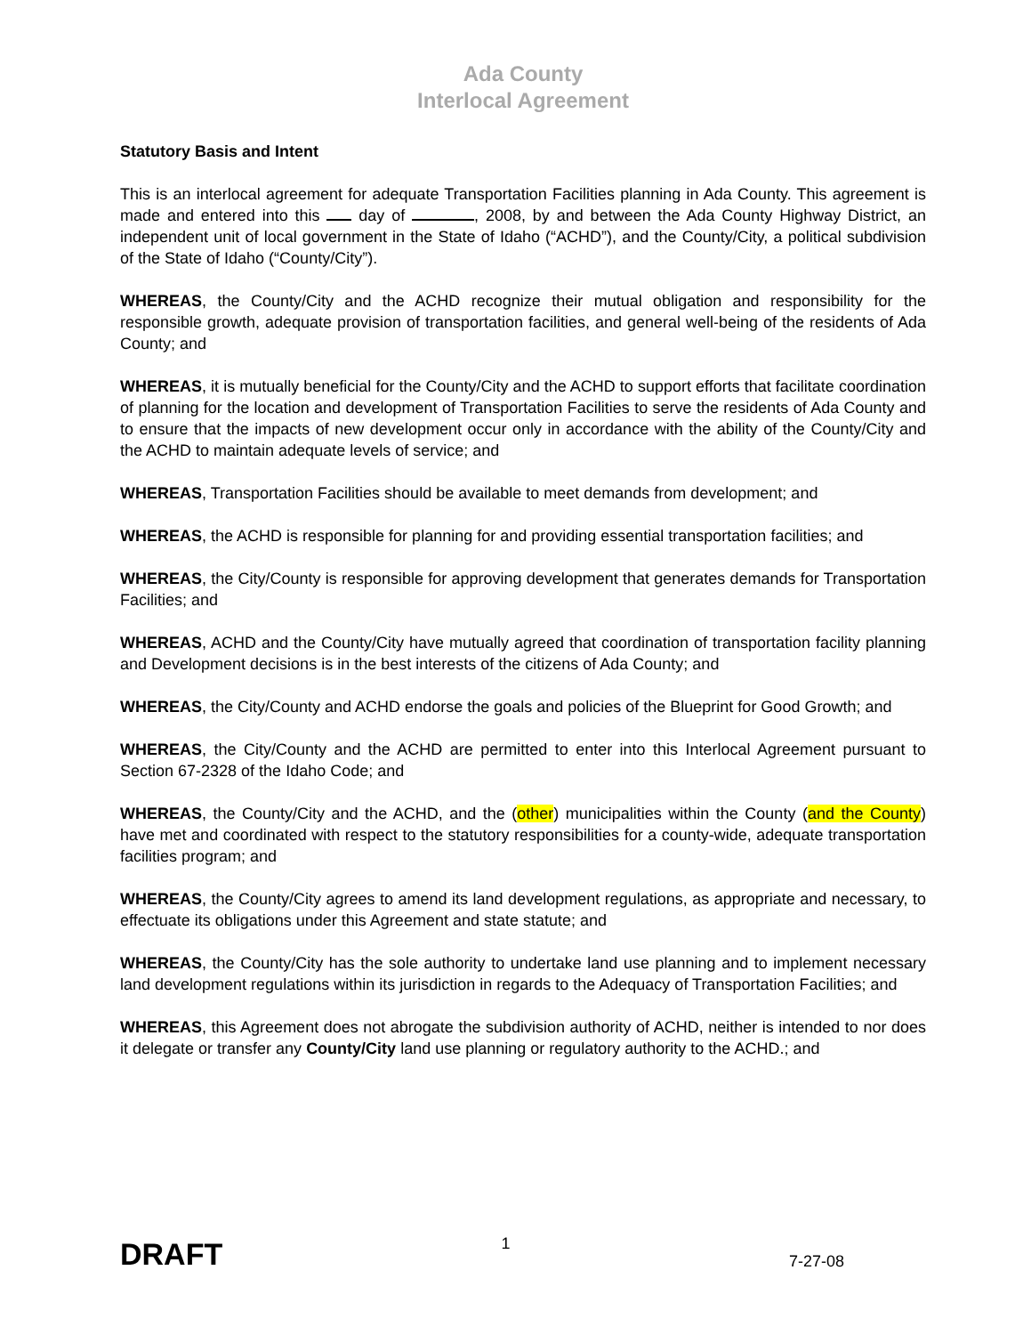Ada County
Interlocal Agreement
Statutory Basis and Intent
This is an interlocal agreement for adequate Transportation Facilities planning in Ada County. This agreement is made and entered into this day of , 2008, by and between the Ada County Highway District, an independent unit of local government in the State of Idaho (“ACHD”), and the County/City, a political subdivision of the State of Idaho (“County/City”).
WHEREAS, the County/City and the ACHD recognize their mutual obligation and responsibility for the responsible growth, adequate provision of transportation facilities, and general well-being of the residents of Ada County; and
WHEREAS, it is mutually beneficial for the County/City and the ACHD to support efforts that facilitate coordination of planning for the location and development of Transportation Facilities to serve the residents of Ada County and to ensure that the impacts of new development occur only in accordance with the ability of the County/City and the ACHD to maintain adequate levels of service; and
WHEREAS, Transportation Facilities should be available to meet demands from development; and
WHEREAS, the ACHD is responsible for planning for and providing essential transportation facilities; and
WHEREAS, the City/County is responsible for approving development that generates demands for Transportation Facilities; and
WHEREAS, ACHD and the County/City have mutually agreed that coordination of transportation facility planning and Development decisions is in the best interests of the citizens of Ada County; and
WHEREAS, the City/County and ACHD endorse the goals and policies of the Blueprint for Good Growth; and
WHEREAS, the City/County and the ACHD are permitted to enter into this Interlocal Agreement pursuant to Section 67-2328 of the Idaho Code; and
WHEREAS, the County/City and the ACHD, and the (other) municipalities within the County (and the County) have met and coordinated with respect to the statutory responsibilities for a county-wide, adequate transportation facilities program; and
WHEREAS, the County/City agrees to amend its land development regulations, as appropriate and necessary, to effectuate its obligations under this Agreement and state statute; and
WHEREAS, the County/City has the sole authority to undertake land use planning and to implement necessary land development regulations within its jurisdiction in regards to the Adequacy of Transportation Facilities; and
WHEREAS, this Agreement does not abrogate the subdivision authority of ACHD, neither is intended to nor does it delegate or transfer any County/City land use planning or regulatory authority to the ACHD.; and
DRAFT 1 7-27-08